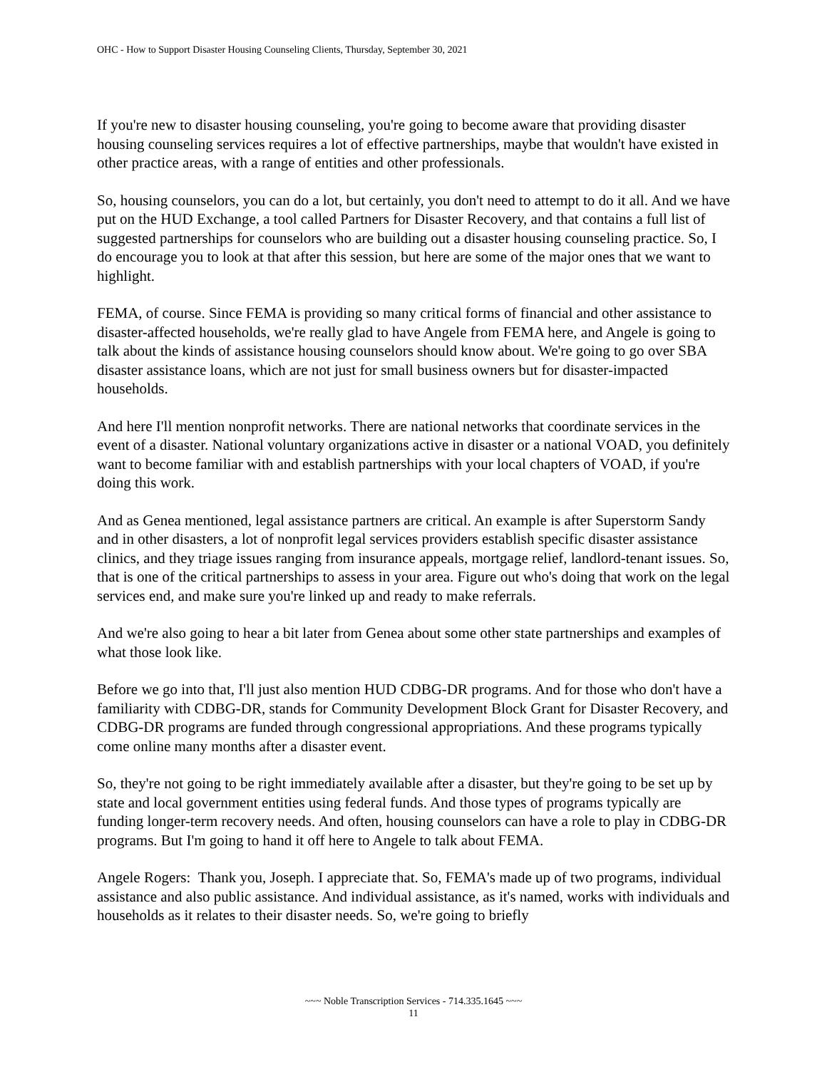OHC - How to Support Disaster Housing Counseling Clients, Thursday, September 30, 2021
If you're new to disaster housing counseling, you're going to become aware that providing disaster housing counseling services requires a lot of effective partnerships, maybe that wouldn't have existed in other practice areas, with a range of entities and other professionals.
So, housing counselors, you can do a lot, but certainly, you don't need to attempt to do it all. And we have put on the HUD Exchange, a tool called Partners for Disaster Recovery, and that contains a full list of suggested partnerships for counselors who are building out a disaster housing counseling practice. So, I do encourage you to look at that after this session, but here are some of the major ones that we want to highlight.
FEMA, of course. Since FEMA is providing so many critical forms of financial and other assistance to disaster-affected households, we're really glad to have Angele from FEMA here, and Angele is going to talk about the kinds of assistance housing counselors should know about. We're going to go over SBA disaster assistance loans, which are not just for small business owners but for disaster-impacted households.
And here I'll mention nonprofit networks. There are national networks that coordinate services in the event of a disaster. National voluntary organizations active in disaster or a national VOAD, you definitely want to become familiar with and establish partnerships with your local chapters of VOAD, if you're doing this work.
And as Genea mentioned, legal assistance partners are critical. An example is after Superstorm Sandy and in other disasters, a lot of nonprofit legal services providers establish specific disaster assistance clinics, and they triage issues ranging from insurance appeals, mortgage relief, landlord-tenant issues. So, that is one of the critical partnerships to assess in your area. Figure out who's doing that work on the legal services end, and make sure you're linked up and ready to make referrals.
And we're also going to hear a bit later from Genea about some other state partnerships and examples of what those look like.
Before we go into that, I'll just also mention HUD CDBG-DR programs. And for those who don't have a familiarity with CDBG-DR, stands for Community Development Block Grant for Disaster Recovery, and CDBG-DR programs are funded through congressional appropriations. And these programs typically come online many months after a disaster event.
So, they're not going to be right immediately available after a disaster, but they're going to be set up by state and local government entities using federal funds. And those types of programs typically are funding longer-term recovery needs. And often, housing counselors can have a role to play in CDBG-DR programs. But I'm going to hand it off here to Angele to talk about FEMA.
Angele Rogers: Thank you, Joseph. I appreciate that. So, FEMA's made up of two programs, individual assistance and also public assistance. And individual assistance, as it's named, works with individuals and households as it relates to their disaster needs. So, we're going to briefly
~~~ Noble Transcription Services - 714.335.1645 ~~~
11